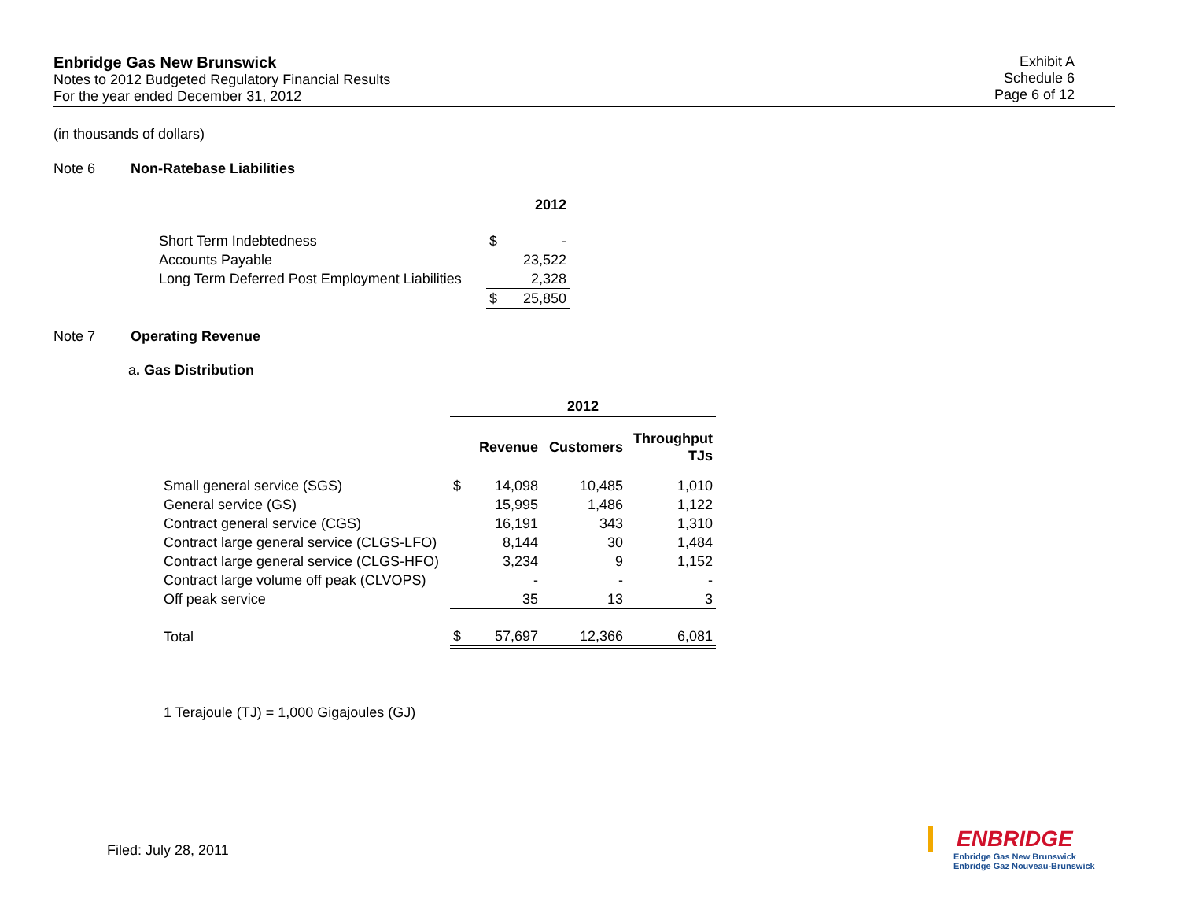Enbridge Gas New Brunswick
Notes to 2012 Budgeted Regulatory Financial Results
For the year ended December 31, 2012
Exhibit A
Schedule 6
Page 6 of 12
(in thousands of dollars)
Note 6 Non-Ratebase Liabilities
| | | 2012 |
| Short Term Indebtedness | $ | - |
| Accounts Payable | | 23,522 |
| Long Term Deferred Post Employment Liabilities | | 2,328 |
| | $ | 25,850 |
Note 7 Operating Revenue
a. Gas Distribution
| | 2012 | | | |
| | | Revenue | Customers | Throughput TJs |
| Small general service (SGS) | $ | 14,098 | 10,485 | 1,010 |
| General service (GS) | | 15,995 | 1,486 | 1,122 |
| Contract general service (CGS) | | 16,191 | 343 | 1,310 |
| Contract large general service (CLGS-LFO) | | 8,144 | 30 | 1,484 |
| Contract large general service (CLGS-HFO) | | 3,234 | 9 | 1,152 |
| Contract large volume off peak (CLVOPS) | | - | - | - |
| Off peak service | | 35 | 13 | 3 |
| Total | $ | 57,697 | 12,366 | 6,081 |
1 Terajoule (TJ) = 1,000 Gigajoules (GJ)
Filed: July 28, 2011
ENBRIDGE
Enbridge Gas New Brunswick
Enbridge Gaz Nouveau-Brunswick